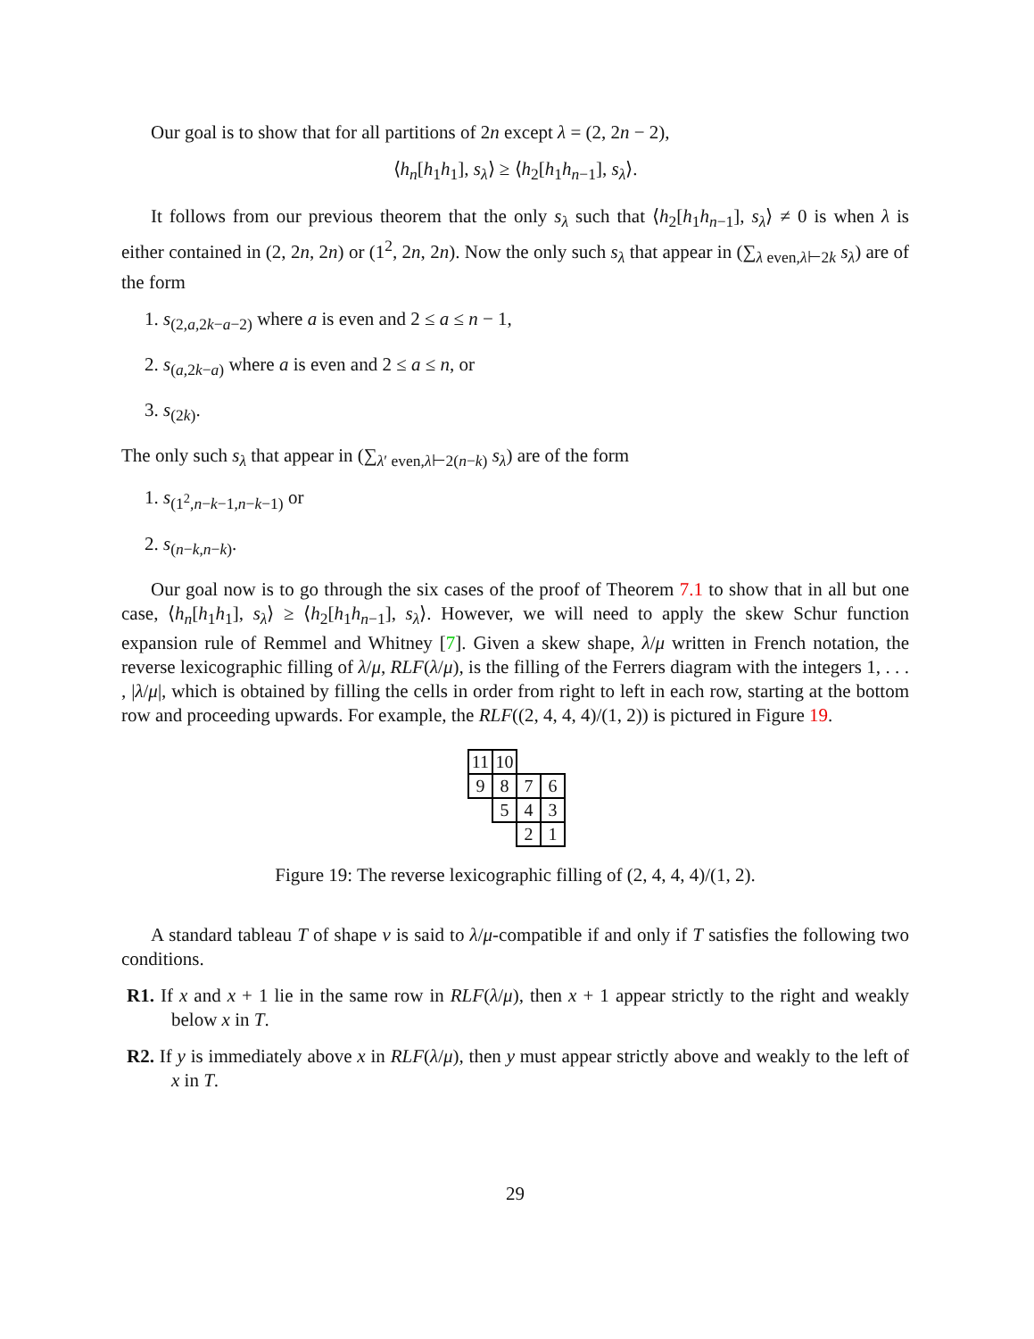Our goal is to show that for all partitions of 2n except λ = (2, 2n − 2),
⟨h<sub>n</sub>[h<sub>1</sub>h<sub>1</sub>], s<sub>λ</sub>⟩ ≥ ⟨h<sub>2</sub>[h<sub>1</sub>h<sub>n−1</sub>], s<sub>λ</sub>⟩.
It follows from our previous theorem that the only s<sub>λ</sub> such that ⟨h<sub>2</sub>[h<sub>1</sub>h<sub>n−1</sub>], s<sub>λ</sub>⟩ ≠ 0 is when λ is either contained in (2, 2n, 2n) or (1<sup>2</sup>, 2n, 2n). Now the only such s<sub>λ</sub> that appear in (∑<sub>λ even,λ⊢2k</sub> s<sub>λ</sub>) are of the form
1. s<sub>(2,a,2k−a−2)</sub> where a is even and 2 ≤ a ≤ n − 1,
2. s<sub>(a,2k−a)</sub> where a is even and 2 ≤ a ≤ n, or
3. s<sub>(2k)</sub>.
The only such s<sub>λ</sub> that appear in (∑<sub>λ′ even,λ⊢2(n−k)</sub> s<sub>λ</sub>) are of the form
1. s<sub>(1<sup>2</sup>,n−k−1,n−k−1)</sub> or
2. s<sub>(n−k,n−k)</sub>.
Our goal now is to go through the six cases of the proof of Theorem 7.1 to show that in all but one case, ⟨h<sub>n</sub>[h<sub>1</sub>h<sub>1</sub>], s<sub>λ</sub>⟩ ≥ ⟨h<sub>2</sub>[h<sub>1</sub>h<sub>n−1</sub>], s<sub>λ</sub>⟩. However, we will need to apply the skew Schur function expansion rule of Remmel and Whitney [7]. Given a skew shape, λ/μ written in French notation, the reverse lexicographic filling of λ/μ, RLF(λ/μ), is the filling of the Ferrers diagram with the integers 1, . . . , |λ/μ|, which is obtained by filling the cells in order from right to left in each row, starting at the bottom row and proceeding upwards. For example, the RLF((2, 4, 4, 4)/(1, 2)) is pictured in Figure 19.
| 11 | 10 | | |
| 9 | 8 | 7 | 6 |
| | 5 | 4 | 3 |
| | | 2 | 1 |
Figure 19: The reverse lexicographic filling of (2, 4, 4, 4)/(1, 2).
A standard tableau T of shape ν is said to λ/μ-compatible if and only if T satisfies the following two conditions.
R1. If x and x + 1 lie in the same row in RLF(λ/μ), then x + 1 appear strictly to the right and weakly below x in T.
R2. If y is immediately above x in RLF(λ/μ), then y must appear strictly above and weakly to the left of x in T.
29